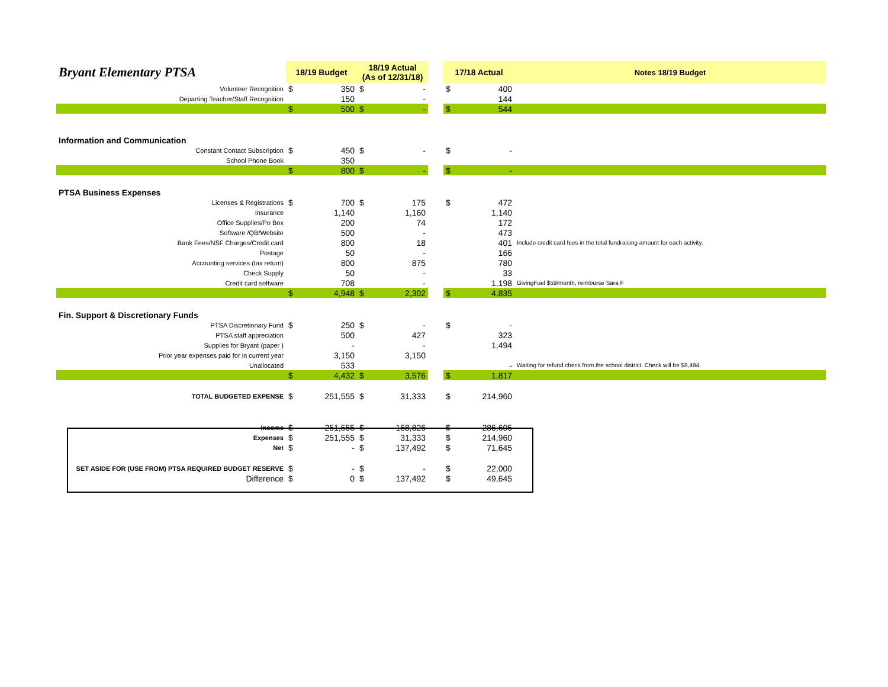| Bryant Elementary PTSA | 18/19 Budget | | 18/19 Actual (As of 12/31/18) | | | 17/18 Actual | | Notes 18/19 Budget |
| Volunteer Recognition | $ | 350 | $ | - | | $ | 400 | |
| Departing Teacher/Staff Recognition | | 150 | | - | | | 144 | |
| | $ | 500 | $ | - | | $ | 544 | |
| Information and Communication | | | | | | | | |
| Constant Contact Subscription | $ | 450 | $ | - | | $ | - | |
| School Phone Book | | 350 | | | | | | |
| | $ | 800 | $ | - | | $ | - | |
| PTSA Business Expenses | | | | | | | | |
| Licenses & Registrations | $ | 700 | $ | 175 | | $ | 472 | |
| Insurance | | 1,140 | | 1,160 | | | 1,140 | |
| Office Supplies/Po Box | | 200 | | 74 | | | 172 | |
| Software /QB/Website | | 500 | | - | | | 473 | |
| Bank Fees/NSF Charges/Credit card | | 800 | | 18 | | | 401 | Include credit card fees in the total fundraising amount for each activity. |
| Postage | | 50 | | - | | | 166 | |
| Accounting services (tax return) | | 800 | | 875 | | | 780 | |
| Check Supply | | 50 | | - | | | 33 | |
| Credit card software | | 708 | | - | | | 1,198 | GivingFuel $59/month, reimburse Sara F |
| | $ | 4,948 | $ | 2,302 | | $ | 4,835 | |
| Fin. Support & Discretionary Funds | | | | | | | | |
| PTSA Discretionary Fund | $ | 250 | $ | - | | $ | - | |
| PTSA staff appreciation | | 500 | | 427 | | | 323 | |
| Supplies for Bryant (paper ) | | - | | - | | | 1,494 | |
| Prior year expenses paid for in current year | | 3,150 | | 3,150 | | | | |
| Unallocated | | 533 | | | | | - | Waiting for refund check from the school district. Check will be $8,494. |
| | $ | 4,432 | $ | 3,576 | | $ | 1,817 | |
| TOTAL BUDGETED EXPENSE | $ | 251,555 | $ | 31,333 | | $ | 214,960 | |
| Income | $ | 251,555 | $ | 168,826 | | $ | 286,605 | |
| Expenses | $ | 251,555 | $ | 31,333 | | $ | 214,960 | |
| Net | $ | - | $ | 137,492 | | $ | 71,645 | |
| SET ASIDE FOR (USE FROM) PTSA REQUIRED BUDGET RESERVE | $ | - | $ | - | | $ | 22,000 | |
| Difference | $ | 0 | $ | 137,492 | | $ | 49,645 | |